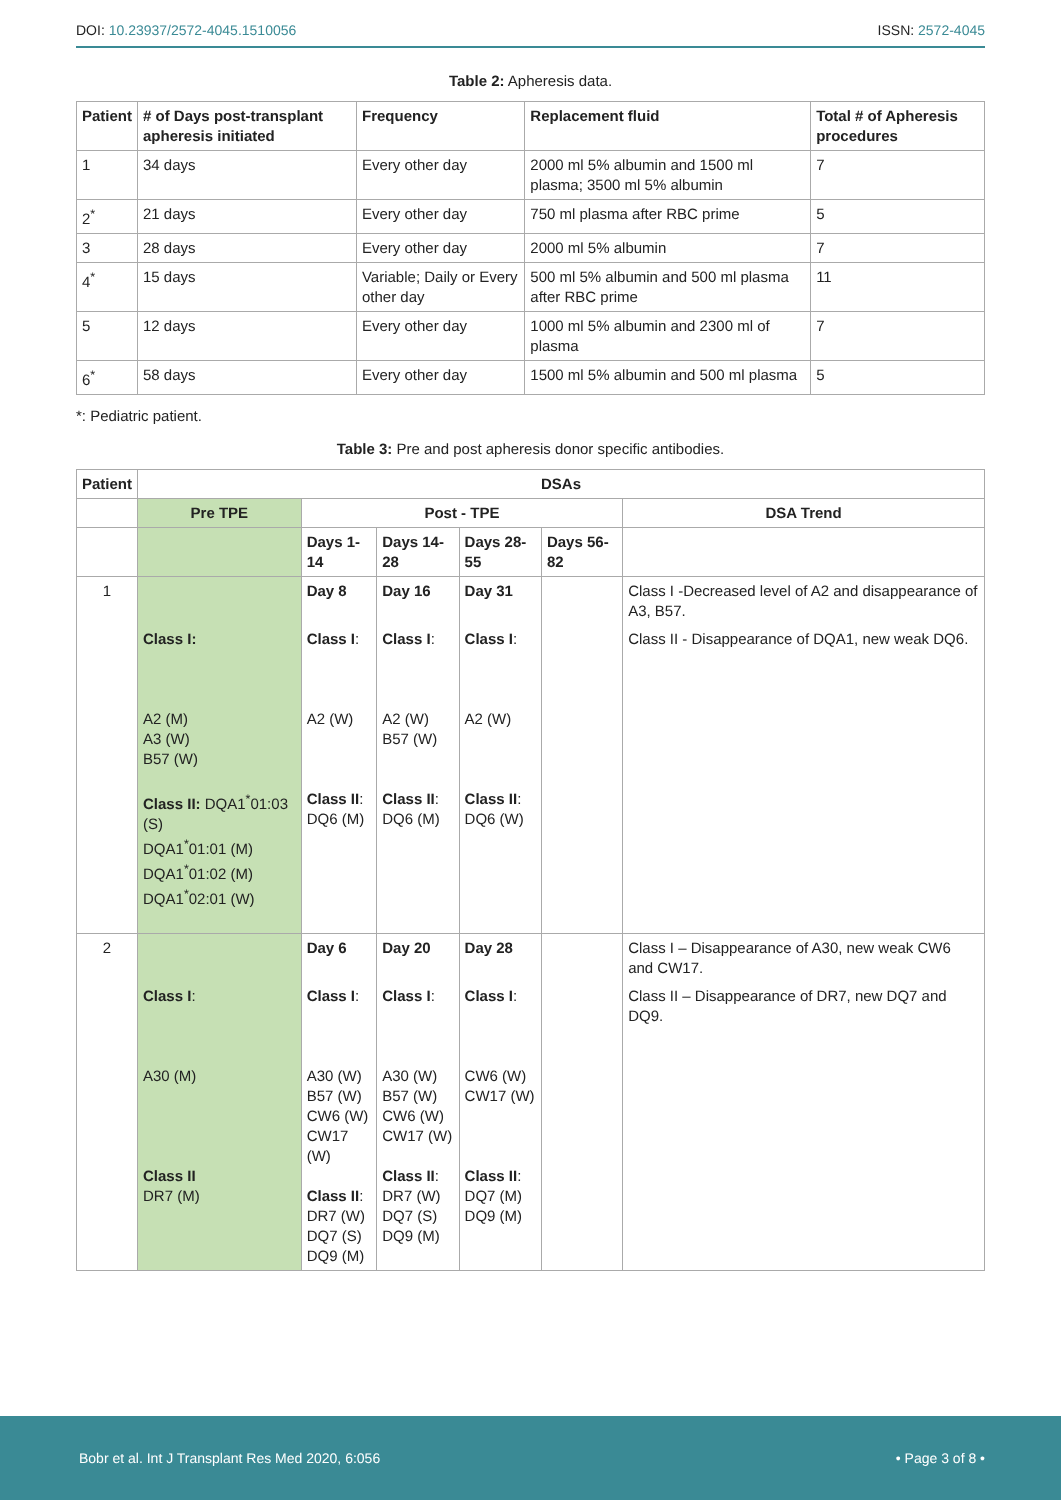DOI: 10.23937/2572-4045.1510056
ISSN: 2572-4045
Table 2: Apheresis data.
| Patient | # of Days post-transplant apheresis initiated | Frequency | Replacement fluid | Total # of Apheresis procedures |
| --- | --- | --- | --- | --- |
| 1 | 34 days | Every other day | 2000 ml 5% albumin and 1500 ml plasma; 3500 ml 5% albumin | 7 |
| 2<sup>*</sup> | 21 days | Every other day | 750 ml plasma after RBC prime | 5 |
| 3 | 28 days | Every other day | 2000 ml 5% albumin | 7 |
| 4<sup>*</sup> | 15 days | Variable; Daily or Every other day | 500 ml 5% albumin and 500 ml plasma after RBC prime | 11 |
| 5 | 12 days | Every other day | 1000 ml 5% albumin and 2300 ml of plasma | 7 |
| 6<sup>*</sup> | 58 days | Every other day | 1500 ml 5% albumin and 500 ml plasma | 5 |
*: Pediatric patient.
Table 3: Pre and post apheresis donor specific antibodies.
| Patient | DSAs | | | | | |
| --- | --- | --- | --- | --- | --- | --- |
| | Pre TPE | Post - TPE | | | | DSA Trend |
| | | Days 1-14 | Days 14-28 | Days 28-55 | Days 56-82 | |
| 1 | | Day 8 | Day 16 | Day 31 | | Class I -Decreased level of A2 and disappearance of A3, B57. |
| | Class I: | Class I : | Class I : | Class I : | | Class II - Disappearance of DQA1, new weak DQ6. |
| | A2 (M) A3 (W) B57 (W) Class II: DQA1<sup>*</sup>01:03 (S) DQA1<sup>*</sup>01:01 (M) DQA1<sup>*</sup>01:02 (M) DQA1<sup>*</sup>02:01 (W) | A2 (W) Class II : DQ6 (M) | A2 (W) B57 (W) Class II : DQ6 (M) | A2 (W) Class II : DQ6 (W) | | |
| 2 | | Day 6 | Day 20 | Day 28 | | Class I – Disappearance of A30, new weak CW6 and CW17. |
| | Class I : | Class I : | Class I : | Class I : | | Class II – Disappearance of DR7, new DQ7 and DQ9. |
| | A30 (M) Class II DR7 (M) | A30 (W) B57 (W) CW6 (W) CW17 (W) Class II : DR7 (W) DQ7 (S) DQ9 (M) | A30 (W) B57 (W) CW6 (W) CW17 (W) Class II : DR7 (W) DQ7 (S) DQ9 (M) | CW6 (W) CW17 (W) Class II : DQ7 (M) DQ9 (M) | | |
Bobr et al. Int J Transplant Res Med 2020, 6:056
• Page 3 of 8 •